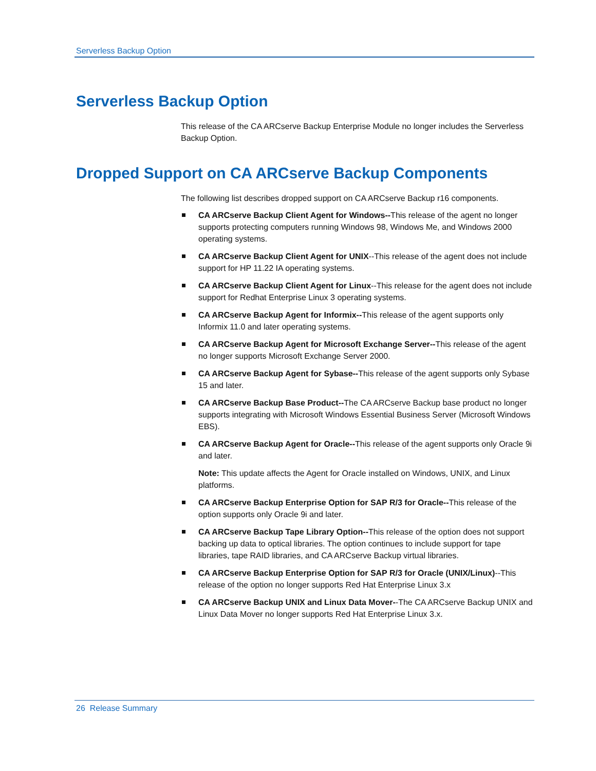Serverless Backup Option
Serverless Backup Option
This release of the CA ARCserve Backup Enterprise Module no longer includes the Serverless Backup Option.
Dropped Support on CA ARCserve Backup Components
The following list describes dropped support on CA ARCserve Backup r16 components.
CA ARCserve Backup Client Agent for Windows--This release of the agent no longer supports protecting computers running Windows 98, Windows Me, and Windows 2000 operating systems.
CA ARCserve Backup Client Agent for UNIX--This release of the agent does not include support for HP 11.22 IA operating systems.
CA ARCserve Backup Client Agent for Linux--This release for the agent does not include support for Redhat Enterprise Linux 3 operating systems.
CA ARCserve Backup Agent for Informix--This release of the agent supports only Informix 11.0 and later operating systems.
CA ARCserve Backup Agent for Microsoft Exchange Server--This release of the agent no longer supports Microsoft Exchange Server 2000.
CA ARCserve Backup Agent for Sybase--This release of the agent supports only Sybase 15 and later.
CA ARCserve Backup Base Product--The CA ARCserve Backup base product no longer supports integrating with Microsoft Windows Essential Business Server (Microsoft Windows EBS).
CA ARCserve Backup Agent for Oracle--This release of the agent supports only Oracle 9i and later.
Note: This update affects the Agent for Oracle installed on Windows, UNIX, and Linux platforms.
CA ARCserve Backup Enterprise Option for SAP R/3 for Oracle--This release of the option supports only Oracle 9i and later.
CA ARCserve Backup Tape Library Option--This release of the option does not support backing up data to optical libraries. The option continues to include support for tape libraries, tape RAID libraries, and CA ARCserve Backup virtual libraries.
CA ARCserve Backup Enterprise Option for SAP R/3 for Oracle (UNIX/Linux)--This release of the option no longer supports Red Hat Enterprise Linux 3.x
CA ARCserve Backup UNIX and Linux Data Mover--The CA ARCserve Backup UNIX and Linux Data Mover no longer supports Red Hat Enterprise Linux 3.x.
26 Release Summary